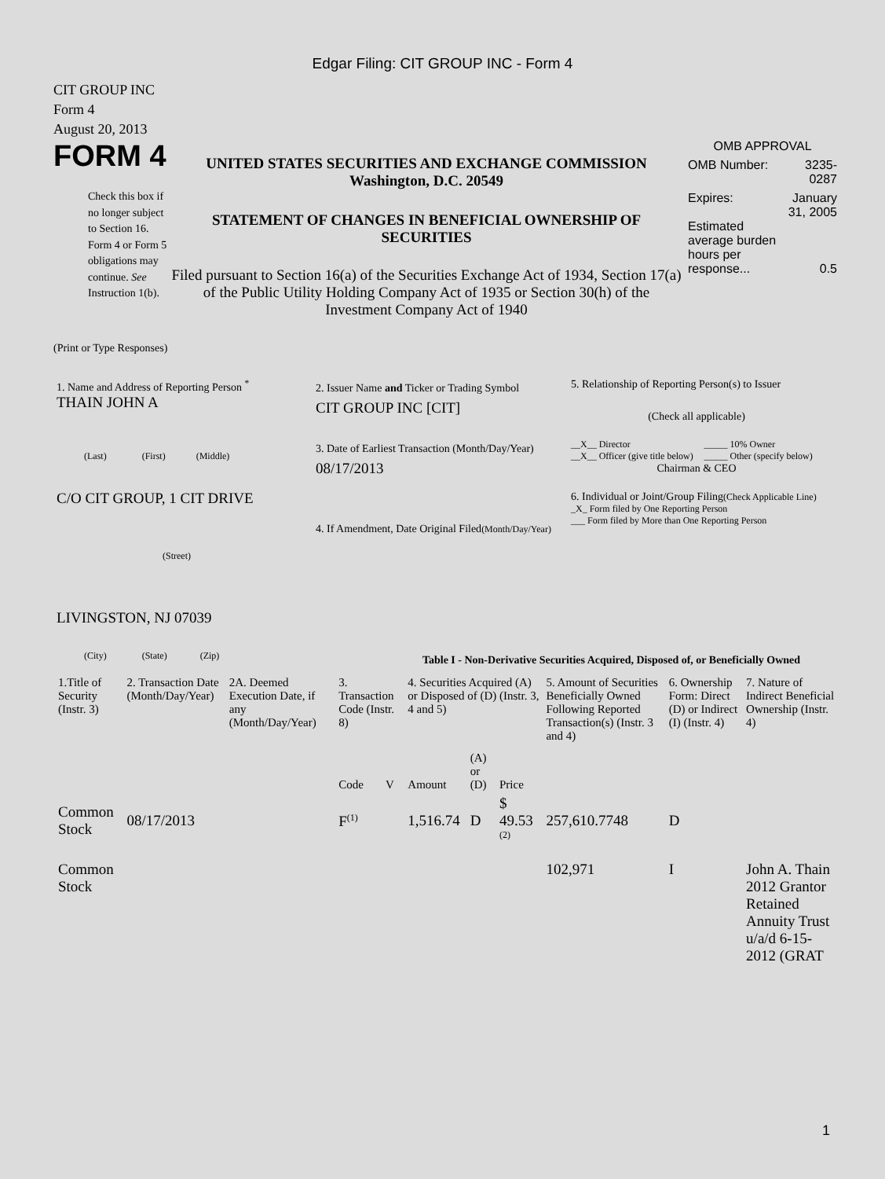Edgar Filing: CIT GROUP INC - Form 4
CIT GROUP INC
Form 4
August 20, 2013
FORM 4
Check this box if no longer subject to Section 16. Form 4 or Form 5 obligations may continue. See Instruction 1(b).
UNITED STATES SECURITIES AND EXCHANGE COMMISSION
Washington, D.C. 20549
STATEMENT OF CHANGES IN BENEFICIAL OWNERSHIP OF SECURITIES
Filed pursuant to Section 16(a) of the Securities Exchange Act of 1934, Section 17(a) of the Public Utility Holding Company Act of 1935 or Section 30(h) of the Investment Company Act of 1940
OMB APPROVAL
| OMB Number: | 3235-0287 |
| Expires: | January 31, 2005 |
| Estimated average burden hours per response... | 0.5 |
(Print or Type Responses)
1. Name and Address of Reporting Person <sup>*</sup>
THAIN JOHN A
(Last) (First) (Middle)
C/O CIT GROUP, 1 CIT DRIVE
(Street)
LIVINGSTON, NJ 07039
(City) (State) (Zip)
2. Issuer Name and Ticker or Trading Symbol
CIT GROUP INC [CIT]
3. Date of Earliest Transaction (Month/Day/Year)
08/17/2013
4. If Amendment, Date Original Filed(Month/Day/Year)
5. Relationship of Reporting Person(s) to Issuer
(Check all applicable)
| __X__ Director | _____ 10% Owner |
| __X__ Officer (give title below) | _____ Other (specify below) |
Chairman & CEO
6. Individual or Joint/Group Filing(Check Applicable Line)
_X_ Form filed by One Reporting Person
___ Form filed by More than One Reporting Person
Table I - Non-Derivative Securities Acquired, Disposed of, or Beneficially Owned
| 1.Title of Security (Instr. 3) | 2. Transaction Date (Month/Day/Year) | 2A. Deemed Execution Date, if any (Month/Day/Year) | 3. Transaction Code (Instr. 8) | | 4. Securities Acquired (A) or Disposed of (D) (Instr. 3, 4 and 5) | | | 5. Amount of Securities Beneficially Owned Following Reported Transaction(s) (Instr. 3 and 4) | 6. Ownership Form: Direct (D) or Indirect (I) (Instr. 4) | 7. Nature of Indirect Beneficial Ownership (Instr. 4) |
| --- | --- | --- | --- | --- | --- | --- | --- | --- | --- | --- |
| | | | Code | V | Amount | (A) or (D) | Price | | | |
| Common Stock | 08/17/2013 | | F<sup>(1)</sup> | | 1,516.74 | D | $ 49.53 <sup>(2)</sup> | 257,610.7748 | D | |
| Common Stock | | | | | | | | 102,971 | I | John A. Thain 2012 Grantor Retained Annuity Trust u/a/d 6-15-2012 (GRAT |
1